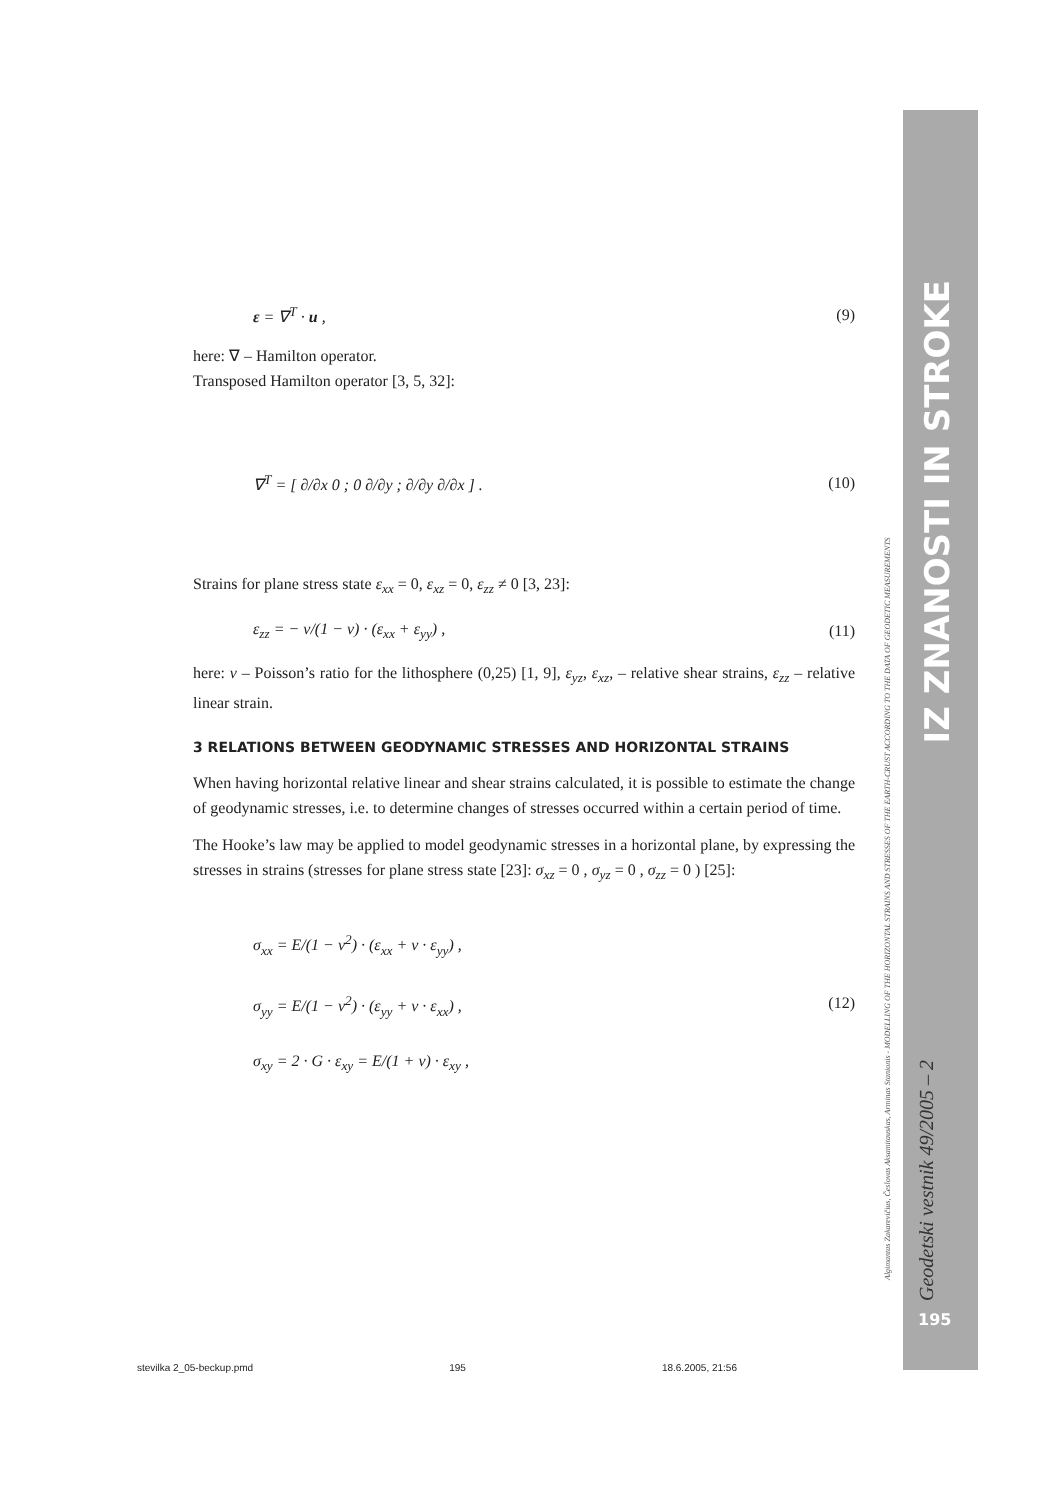IZ ZNANOSTI IN STROKE
Algimantas Zakarevičius, Česlovas Aksamitauskas, Arminas Stanionis - MODELLING OF THE HORIZONTAL STRAINS AND STRESSES OF THE EARTH-CRUST ACCORDING TO THE DATA OF GEODETIC MEASUREMENTS
Geodetski vestnik 49/2005 – 2
195
ε = ∇<sup>T</sup> · u , (9)
here: ∇ – Hamilton operator.
Transposed Hamilton operator [3, 5, 32]:
∇<sup>T</sup> = [ ∂/∂x 0 ; 0 ∂/∂y ; ∂/∂y ∂/∂x ] . (10)
Strains for plane stress state ε<sub>xx</sub> = 0, ε<sub>xz</sub> = 0, ε<sub>zz</sub> ≠ 0 [3, 23]:
ε<sub>zz</sub> = − ν/(1 − ν) · (ε<sub>xx</sub> + ε<sub>yy</sub>) , (11)
here: ν – Poisson’s ratio for the lithosphere (0,25) [1, 9], ε<sub>yz</sub>, ε<sub>xz</sub>, – relative shear strains, ε<sub>zz</sub> – relative linear strain.
3 RELATIONS BETWEEN GEODYNAMIC STRESSES AND HORIZONTAL STRAINS
When having horizontal relative linear and shear strains calculated, it is possible to estimate the change of geodynamic stresses, i.e. to determine changes of stresses occurred within a certain period of time.
The Hooke’s law may be applied to model geodynamic stresses in a horizontal plane, by expressing the stresses in strains (stresses for plane stress state [23]: σ<sub>xz</sub> = 0 , σ<sub>yz</sub> = 0 , σ<sub>zz</sub> = 0 ) [25]:
σ<sub>xx</sub> = E/(1 − ν<sup>2</sup>) · (ε<sub>xx</sub> + ν · ε<sub>yy</sub>) ,
σ<sub>yy</sub> = E/(1 − ν<sup>2</sup>) · (ε<sub>yy</sub> + ν · ε<sub>xx</sub>) ,
σ<sub>xy</sub> = 2 · G · ε<sub>xy</sub> = E/(1 + ν) · ε<sub>xy</sub> , (12)
stevilka 2_05-beckup.pmd 195 18.6.2005, 21:56